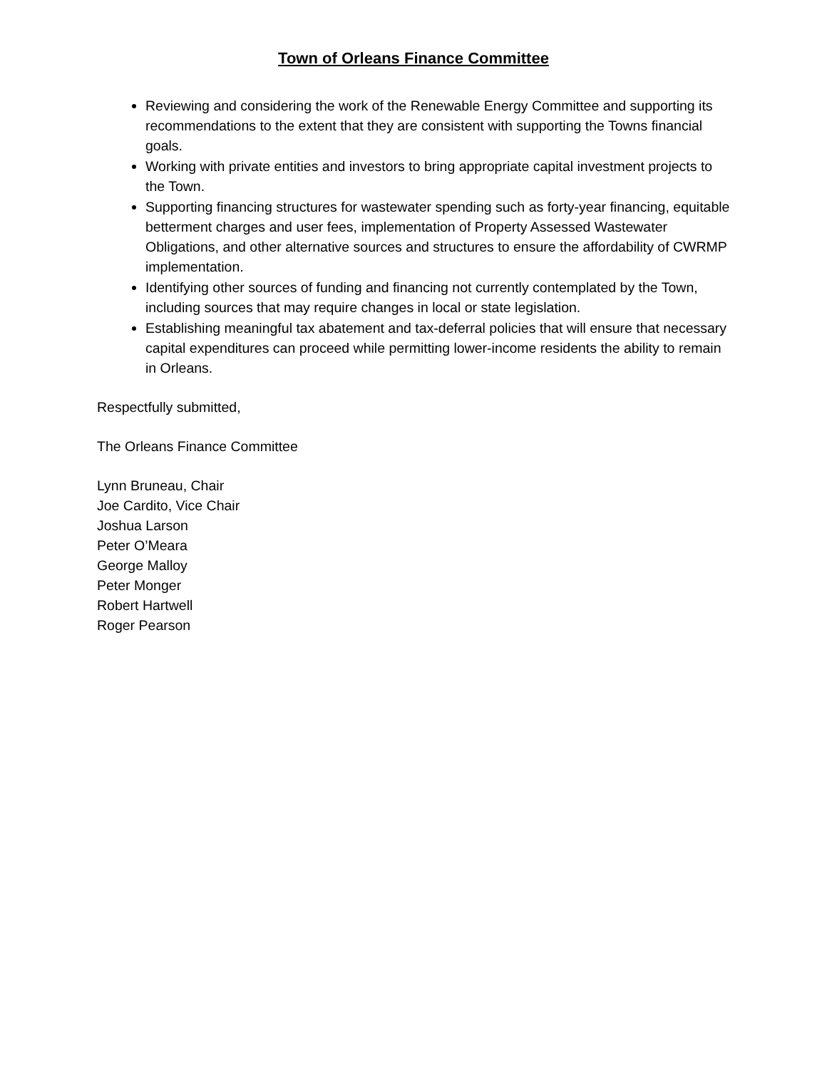Town of Orleans Finance Committee
Reviewing and considering the work of the Renewable Energy Committee and supporting its recommendations to the extent that they are consistent with supporting the Towns financial goals.
Working with private entities and investors to bring appropriate capital investment projects to the Town.
Supporting financing structures for wastewater spending such as forty-year financing, equitable betterment charges and user fees, implementation of Property Assessed Wastewater Obligations, and other alternative sources and structures to ensure the affordability of CWRMP implementation.
Identifying other sources of funding and financing not currently contemplated by the Town, including sources that may require changes in local or state legislation.
Establishing meaningful tax abatement and tax-deferral policies that will ensure that necessary capital expenditures can proceed while permitting lower-income residents the ability to remain in Orleans.
Respectfully submitted,
The Orleans Finance Committee
Lynn Bruneau, Chair
Joe Cardito, Vice Chair
Joshua Larson
Peter O’Meara
George Malloy
Peter Monger
Robert Hartwell
Roger Pearson